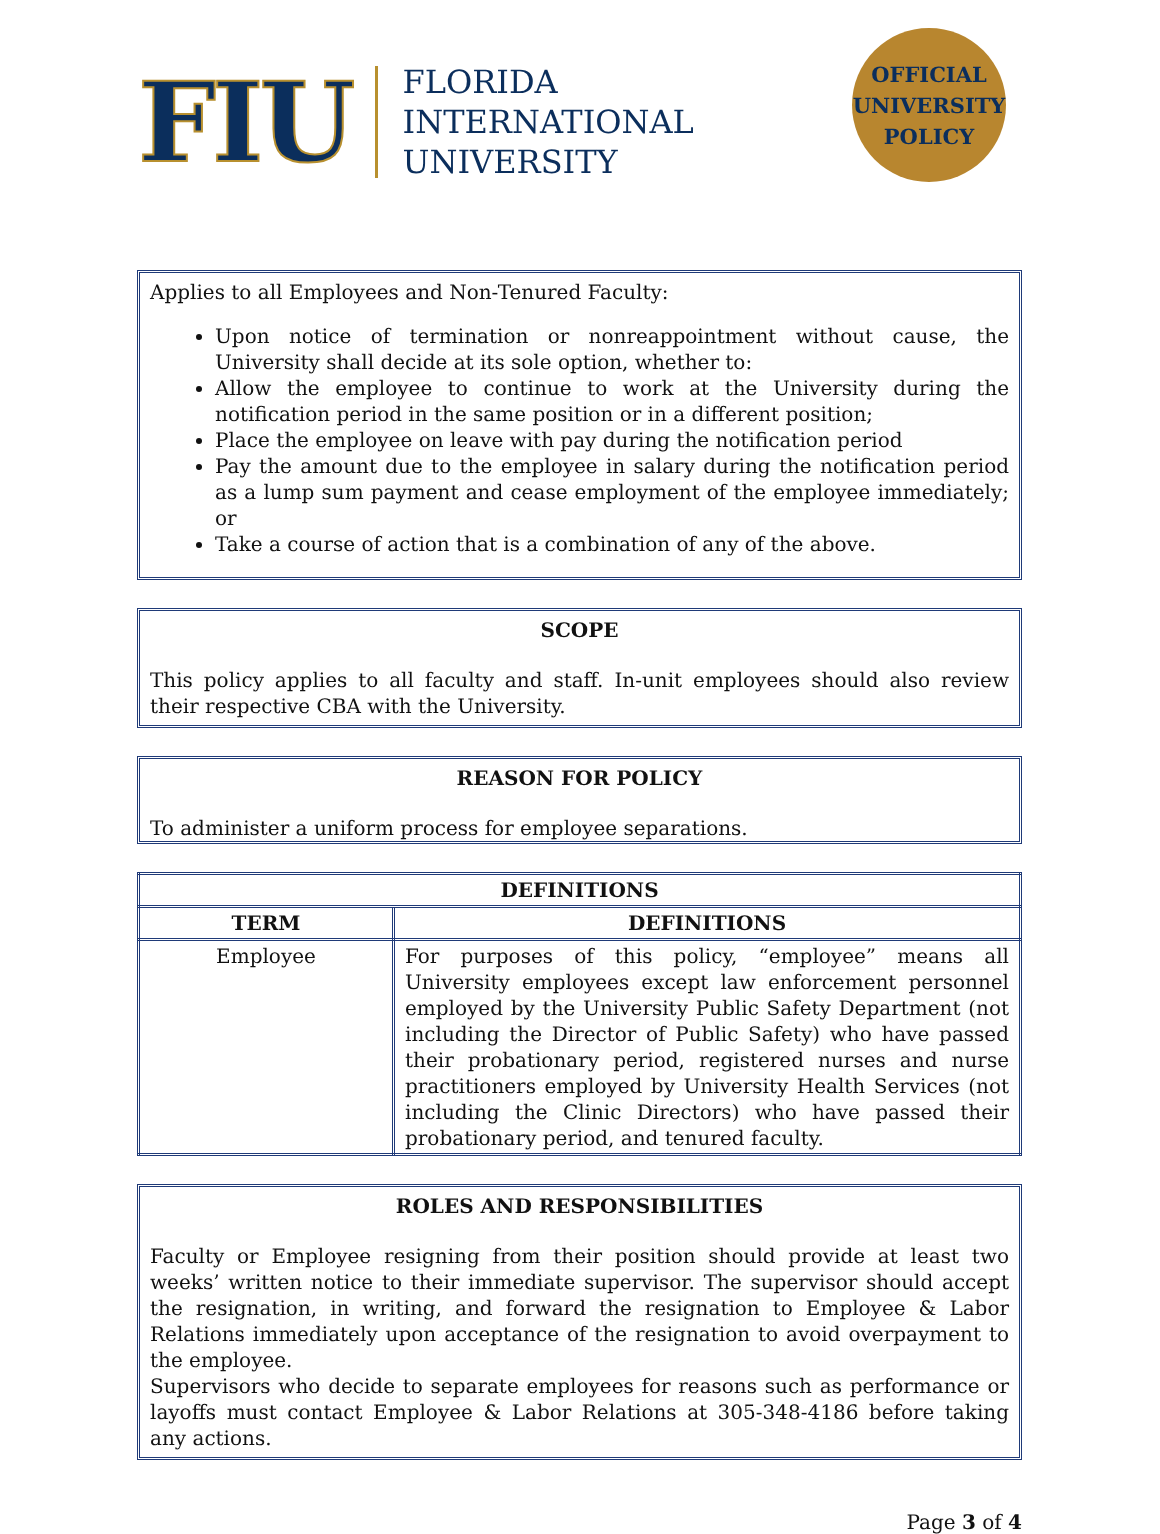FIU
FLORIDA
INTERNATIONAL
UNIVERSITY
OFFICIAL
UNIVERSITY
POLICY
Applies to all Employees and Non-Tenured Faculty:
Upon notice of termination or nonreappointment without cause, the University shall decide at its sole option, whether to:
Allow the employee to continue to work at the University during the notification period in the same position or in a different position;
Place the employee on leave with pay during the notification period
Pay the amount due to the employee in salary during the notification period as a lump sum payment and cease employment of the employee immediately; or
Take a course of action that is a combination of any of the above.
SCOPE
This policy applies to all faculty and staff. In-unit employees should also review their respective CBA with the University.
REASON FOR POLICY
To administer a uniform process for employee separations.
| DEFINITIONS | |
| --- | --- |
| TERM | DEFINITIONS |
| Employee | For purposes of this policy, “employee” means all University employees except law enforcement personnel employed by the University Public Safety Department (not including the Director of Public Safety) who have passed their probationary period, registered nurses and nurse practitioners employed by University Health Services (not including the Clinic Directors) who have passed their probationary period, and tenured faculty. |
ROLES AND RESPONSIBILITIES
Faculty or Employee resigning from their position should provide at least two weeks’ written notice to their immediate supervisor. The supervisor should accept the resignation, in writing, and forward the resignation to Employee & Labor Relations immediately upon acceptance of the resignation to avoid overpayment to the employee.
Supervisors who decide to separate employees for reasons such as performance or layoffs must contact Employee & Labor Relations at 305-348-4186 before taking any actions.
Page 3 of 4